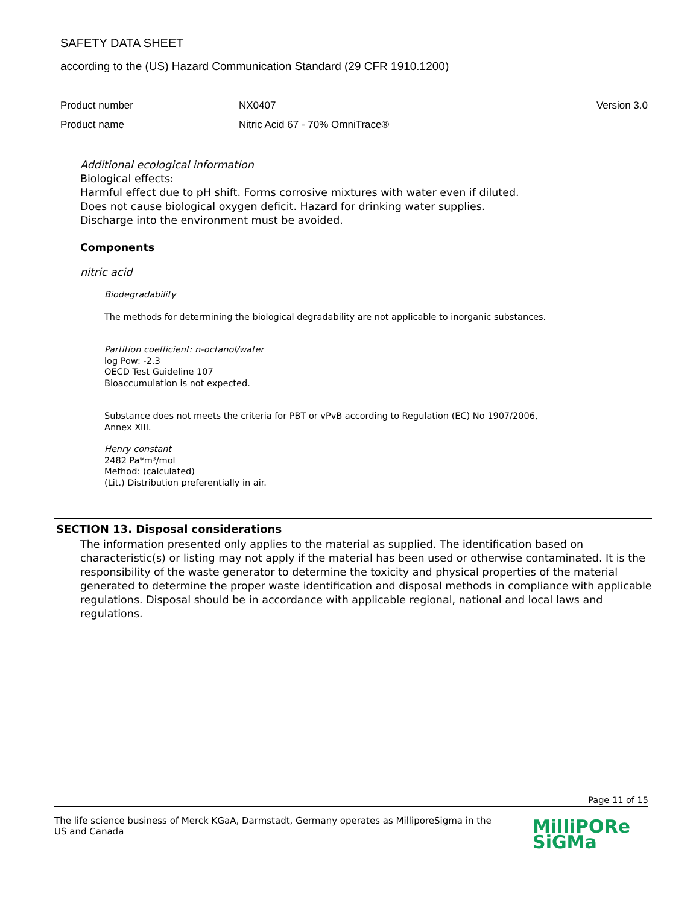SAFETY DATA SHEET
according to the (US) Hazard Communication Standard (29 CFR 1910.1200)
| Product number | NX0407 | Version 3.0 |
| Product name | Nitric Acid 67 - 70% OmniTrace® | |
Additional ecological information
Biological effects:
Harmful effect due to pH shift. Forms corrosive mixtures with water even if diluted.
Does not cause biological oxygen deficit. Hazard for drinking water supplies.
Discharge into the environment must be avoided.
Components
nitric acid
Biodegradability
The methods for determining the biological degradability are not applicable to inorganic substances.
Partition coefficient: n-octanol/water
log Pow: -2.3
OECD Test Guideline 107
Bioaccumulation is not expected.
Substance does not meets the criteria for PBT or vPvB according to Regulation (EC) No 1907/2006,
Annex XIII.
Henry constant
2482 Pa*m³/mol
Method: (calculated)
(Lit.) Distribution preferentially in air.
SECTION 13. Disposal considerations
The information presented only applies to the material as supplied. The identification based on characteristic(s) or listing may not apply if the material has been used or otherwise contaminated. It is the responsibility of the waste generator to determine the toxicity and physical properties of the material generated to determine the proper waste identification and disposal methods in compliance with applicable regulations. Disposal should be in accordance with applicable regional, national and local laws and regulations.
Page 11 of 15
The life science business of Merck KGaA, Darmstadt, Germany operates as MilliporeSigma in the
US and Canada
MilliPORe
SiGMa